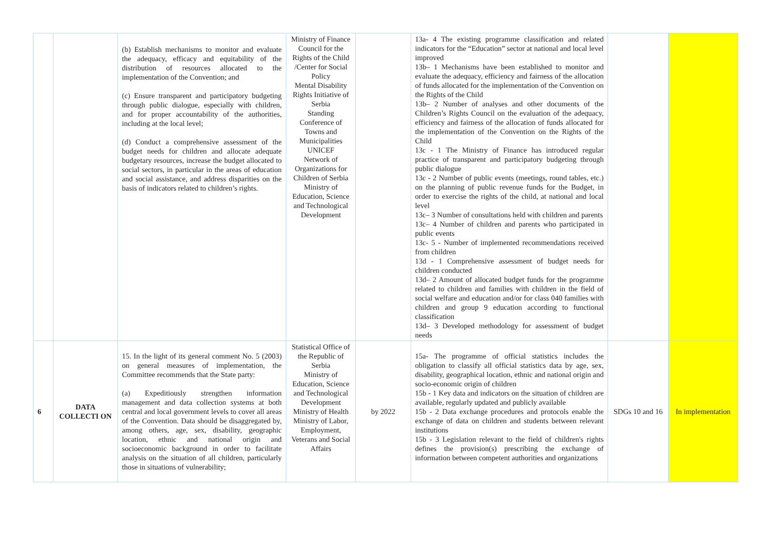| | | (b) Establish mechanisms to monitor and evaluate the adequacy, efficacy and equitability of the distribution of resources allocated to the implementation of the Convention; and (c) Ensure transparent and participatory budgeting through public dialogue, especially with children, and for proper accountability of the authorities, including at the local level; (d) Conduct a comprehensive assessment of the budget needs for children and allocate adequate budgetary resources, increase the budget allocated to social sectors, in particular in the areas of education and social assistance, and address disparities on the basis of indicators related to children’s rights. | Ministry of Finance Council for the Rights of the Child /Center for Social Policy Mental Disability Rights Initiative of Serbia Standing Conference of Towns and Municipalities UNICEF Network of Organizations for Children of Serbia Ministry of Education, Science and Technological Development | | 13a- 4 The existing programme classification and related indicators for the “Education” sector at national and local level improved 13b– 1 Mechanisms have been established to monitor and evaluate the adequacy, efficiency and fairness of the allocation of funds allocated for the implementation of the Convention on the Rights of the Child 13b– 2 Number of analyses and other documents of the Children’s Rights Council on the evaluation of the adequacy, efficiency and fairness of the allocation of funds allocated for the implementation of the Convention on the Rights of the Child 13c - 1 The Ministry of Finance has introduced regular practice of transparent and participatory budgeting through public dialogue 13c - 2 Number of public events (meetings, round tables, etc.) on the planning of public revenue funds for the Budget, in order to exercise the rights of the child, at national and local level 13c– 3 Number of consultations held with children and parents 13c– 4 Number of children and parents who participated in public events 13c- 5 - Number of implemented recommendations received from children 13d - 1 Comprehensive assessment of budget needs for children conducted 13d– 2 Amount of allocated budget funds for the programme related to children and families with children in the field of social welfare and education and/or for class 040 families with children and group 9 education according to functional classification 13d– 3 Developed methodology for assessment of budget needs | | |
| 6 | DATA COLLECTI ON | 15. In the light of its general comment No. 5 (2003) on general measures of implementation, the Committee recommends that the State party: (a) Expeditiously strengthen information management and data collection systems at both central and local government levels to cover all areas of the Convention. Data should be disaggregated by, among others, age, sex, disability, geographic location, ethnic and national origin and socioeconomic background in order to facilitate analysis on the situation of all children, particularly those in situations of vulnerability; | Statistical Office of the Republic of Serbia Ministry of Education, Science and Technological Development Ministry of Health Ministry of Labor, Employment, Veterans and Social Affairs | by 2022 | 15a- The programme of official statistics includes the obligation to classify all official statistics data by age, sex, disability, geographical location, ethnic and national origin and socio-economic origin of children 15b - 1 Key data and indicators on the situation of children are available, regularly updated and publicly available 15b - 2 Data exchange procedures and protocols enable the exchange of data on children and students between relevant institutions 15b - 3 Legislation relevant to the field of children's rights defines the provision(s) prescribing the exchange of information between competent authorities and organizations | SDGs 10 and 16 | In implementation |